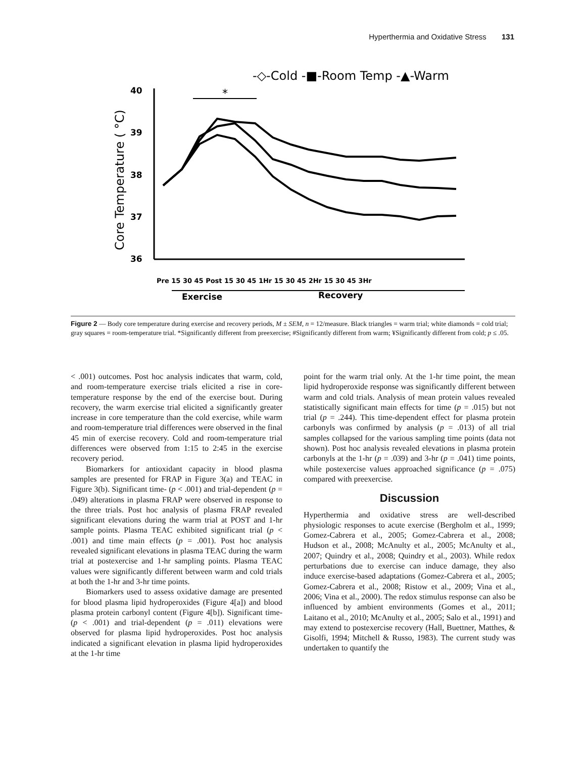Hyperthermia and Oxidative Stress 131
-◇-Cold -■-Room Temp -▲-Warm
40
39
38
37
36
Core Temperature ( °C)
*
Pre 15 30 45 Post 15 30 45 1Hr 15 30 45 2Hr 15 30 45 3Hr
Exercise
Recovery
Figure 2 — Body core temperature during exercise and recovery periods, M ± SEM, n = 12/measure. Black triangles = warm trial; white diamonds = cold trial; gray squares = room-temperature trial. *Significantly different from preexercise; #Significantly different from warm; ¥Significantly different from cold; p ≤ .05.
< .001) outcomes. Post hoc analysis indicates that warm, cold, and room-temperature exercise trials elicited a rise in core-temperature response by the end of the exercise bout. During recovery, the warm exercise trial elicited a significantly greater increase in core temperature than the cold exercise, while warm and room-temperature trial differences were observed in the final 45 min of exercise recovery. Cold and room-temperature trial differences were observed from 1:15 to 2:45 in the exercise recovery period.
Biomarkers for antioxidant capacity in blood plasma samples are presented for FRAP in Figure 3(a) and TEAC in Figure 3(b). Significant time- (p < .001) and trial-dependent (p = .049) alterations in plasma FRAP were observed in response to the three trials. Post hoc analysis of plasma FRAP revealed significant elevations during the warm trial at POST and 1-hr sample points. Plasma TEAC exhibited significant trial (p < .001) and time main effects (p = .001). Post hoc analysis revealed significant elevations in plasma TEAC during the warm trial at postexercise and 1-hr sampling points. Plasma TEAC values were significantly different between warm and cold trials at both the 1-hr and 3-hr time points.
Biomarkers used to assess oxidative damage are presented for blood plasma lipid hydroperoxides (Figure 4[a]) and blood plasma protein carbonyl content (Figure 4[b]). Significant time- (p < .001) and trial-dependent (p = .011) elevations were observed for plasma lipid hydroperoxides. Post hoc analysis indicated a significant elevation in plasma lipid hydroperoxides at the 1-hr time
point for the warm trial only. At the 1-hr time point, the mean lipid hydroperoxide response was significantly different between warm and cold trials. Analysis of mean protein values revealed statistically significant main effects for time (p = .015) but not trial (p = .244). This time-dependent effect for plasma protein carbonyls was confirmed by analysis (p = .013) of all trial samples collapsed for the various sampling time points (data not shown). Post hoc analysis revealed elevations in plasma protein carbonyls at the 1-hr (p = .039) and 3-hr (p = .041) time points, while postexercise values approached significance (p = .075) compared with preexercise.
Discussion
Hyperthermia and oxidative stress are well-described physiologic responses to acute exercise (Bergholm et al., 1999; Gomez-Cabrera et al., 2005; Gomez-Cabrera et al., 2008; Hudson et al., 2008; McAnulty et al., 2005; McAnulty et al., 2007; Quindry et al., 2008; Quindry et al., 2003). While redox perturbations due to exercise can induce damage, they also induce exercise-based adaptations (Gomez-Cabrera et al., 2005; Gomez-Cabrera et al., 2008; Ristow et al., 2009; Vina et al., 2006; Vina et al., 2000). The redox stimulus response can also be influenced by ambient environments (Gomes et al., 2011; Laitano et al., 2010; McAnulty et al., 2005; Salo et al., 1991) and may extend to postexercise recovery (Hall, Buettner, Matthes, & Gisolfi, 1994; Mitchell & Russo, 1983). The current study was undertaken to quantify the